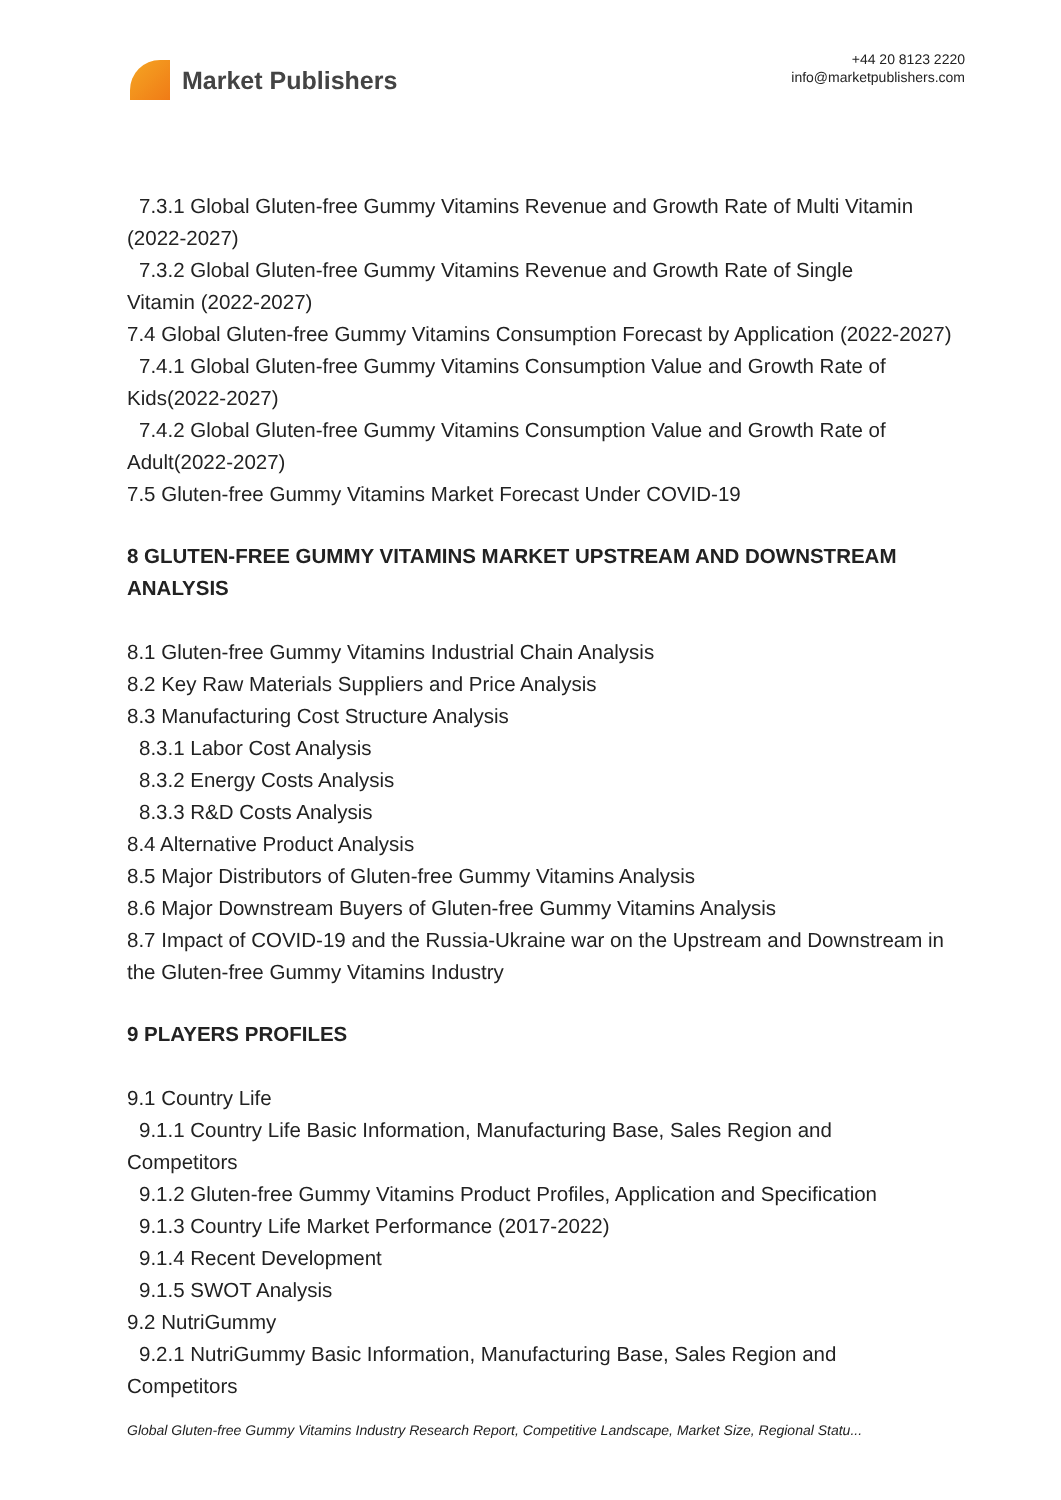Market Publishers
+44 20 8123 2220
info@marketpublishers.com
7.3.1 Global Gluten-free Gummy Vitamins Revenue and Growth Rate of Multi Vitamin
(2022-2027)
7.3.2 Global Gluten-free Gummy Vitamins Revenue and Growth Rate of Single
Vitamin (2022-2027)
7.4 Global Gluten-free Gummy Vitamins Consumption Forecast by Application (2022-2027)
7.4.1 Global Gluten-free Gummy Vitamins Consumption Value and Growth Rate of
Kids(2022-2027)
7.4.2 Global Gluten-free Gummy Vitamins Consumption Value and Growth Rate of
Adult(2022-2027)
7.5 Gluten-free Gummy Vitamins Market Forecast Under COVID-19
8 GLUTEN-FREE GUMMY VITAMINS MARKET UPSTREAM AND DOWNSTREAM ANALYSIS
8.1 Gluten-free Gummy Vitamins Industrial Chain Analysis
8.2 Key Raw Materials Suppliers and Price Analysis
8.3 Manufacturing Cost Structure Analysis
8.3.1 Labor Cost Analysis
8.3.2 Energy Costs Analysis
8.3.3 R&D Costs Analysis
8.4 Alternative Product Analysis
8.5 Major Distributors of Gluten-free Gummy Vitamins Analysis
8.6 Major Downstream Buyers of Gluten-free Gummy Vitamins Analysis
8.7 Impact of COVID-19 and the Russia-Ukraine war on the Upstream and Downstream in the Gluten-free Gummy Vitamins Industry
9 PLAYERS PROFILES
9.1 Country Life
9.1.1 Country Life Basic Information, Manufacturing Base, Sales Region and
Competitors
9.1.2 Gluten-free Gummy Vitamins Product Profiles, Application and Specification
9.1.3 Country Life Market Performance (2017-2022)
9.1.4 Recent Development
9.1.5 SWOT Analysis
9.2 NutriGummy
9.2.1 NutriGummy Basic Information, Manufacturing Base, Sales Region and
Competitors
Global Gluten-free Gummy Vitamins Industry Research Report, Competitive Landscape, Market Size, Regional Statu...